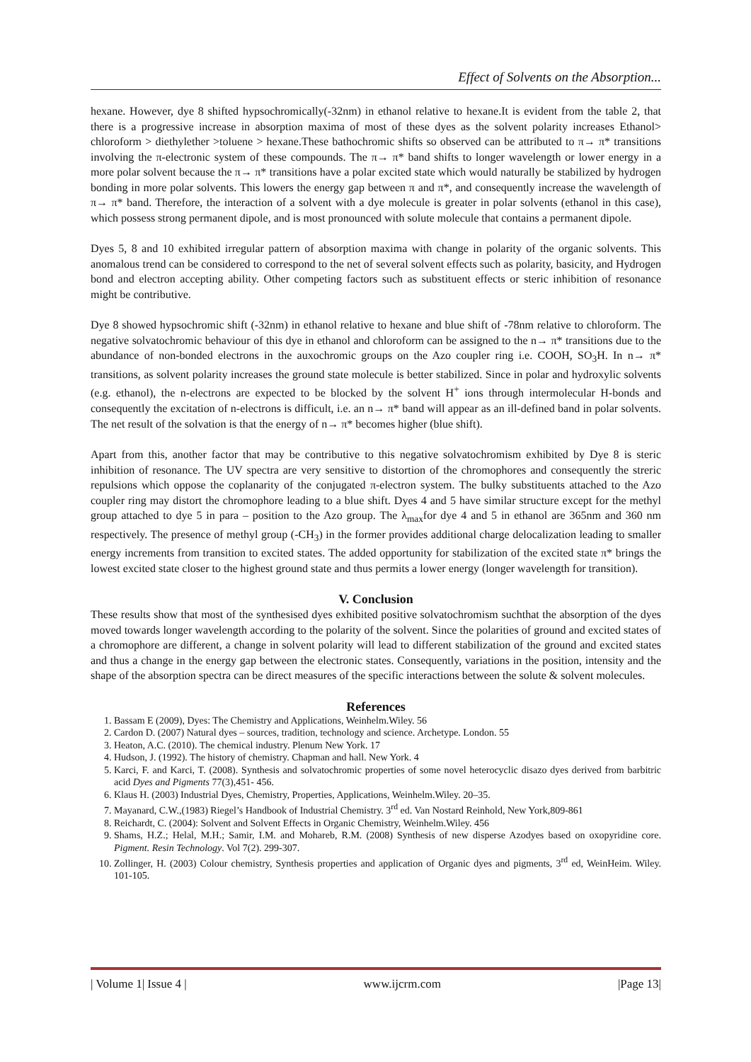Effect of Solvents on the Absorption...
hexane. However, dye 8 shifted hypsochromically(-32nm) in ethanol relative to hexane.It is evident from the table 2, that there is a progressive increase in absorption maxima of most of these dyes as the solvent polarity increases Ethanol> chloroform > diethylether >toluene > hexane.These bathochromic shifts so observed can be attributed to π→ π* transitions involving the π-electronic system of these compounds. The π→ π* band shifts to longer wavelength or lower energy in a more polar solvent because the π→ π* transitions have a polar excited state which would naturally be stabilized by hydrogen bonding in more polar solvents. This lowers the energy gap between π and π*, and consequently increase the wavelength of π→ π* band. Therefore, the interaction of a solvent with a dye molecule is greater in polar solvents (ethanol in this case), which possess strong permanent dipole, and is most pronounced with solute molecule that contains a permanent dipole.
Dyes 5, 8 and 10 exhibited irregular pattern of absorption maxima with change in polarity of the organic solvents. This anomalous trend can be considered to correspond to the net of several solvent effects such as polarity, basicity, and Hydrogen bond and electron accepting ability. Other competing factors such as substituent effects or steric inhibition of resonance might be contributive.
Dye 8 showed hypsochromic shift (-32nm) in ethanol relative to hexane and blue shift of -78nm relative to chloroform. The negative solvatochromic behaviour of this dye in ethanol and chloroform can be assigned to the n→ π* transitions due to the abundance of non-bonded electrons in the auxochromic groups on the Azo coupler ring i.e. COOH, SO<sub>3</sub>H. In n→ π* transitions, as solvent polarity increases the ground state molecule is better stabilized. Since in polar and hydroxylic solvents (e.g. ethanol), the n-electrons are expected to be blocked by the solvent H<sup>+</sup> ions through intermolecular H-bonds and consequently the excitation of n-electrons is difficult, i.e. an n→ π* band will appear as an ill-defined band in polar solvents. The net result of the solvation is that the energy of n→ π* becomes higher (blue shift).
Apart from this, another factor that may be contributive to this negative solvatochromism exhibited by Dye 8 is steric inhibition of resonance. The UV spectra are very sensitive to distortion of the chromophores and consequently the streric repulsions which oppose the coplanarity of the conjugated π-electron system. The bulky substituents attached to the Azo coupler ring may distort the chromophore leading to a blue shift. Dyes 4 and 5 have similar structure except for the methyl group attached to dye 5 in para – position to the Azo group. The λ<sub>max</sub>for dye 4 and 5 in ethanol are 365nm and 360 nm respectively. The presence of methyl group (-CH<sub>3</sub>) in the former provides additional charge delocalization leading to smaller energy increments from transition to excited states. The added opportunity for stabilization of the excited state π* brings the lowest excited state closer to the highest ground state and thus permits a lower energy (longer wavelength for transition).
V. Conclusion
These results show that most of the synthesised dyes exhibited positive solvatochromism suchthat the absorption of the dyes moved towards longer wavelength according to the polarity of the solvent. Since the polarities of ground and excited states of a chromophore are different, a change in solvent polarity will lead to different stabilization of the ground and excited states and thus a change in the energy gap between the electronic states. Consequently, variations in the position, intensity and the shape of the absorption spectra can be direct measures of the specific interactions between the solute & solvent molecules.
References
1. Bassam E (2009), Dyes: The Chemistry and Applications, Weinhelm.Wiley. 56
2. Cardon D. (2007) Natural dyes – sources, tradition, technology and science. Archetype. London. 55
3. Heaton, A.C. (2010). The chemical industry. Plenum New York. 17
4. Hudson, J. (1992). The history of chemistry. Chapman and hall. New York. 4
5. Karci, F. and Karci, T. (2008). Synthesis and solvatochromic properties of some novel heterocyclic disazo dyes derived from barbitric acid Dyes and Pigments 77(3),451- 456.
6. Klaus H. (2003) Industrial Dyes, Chemistry, Properties, Applications, Weinhelm.Wiley. 20–35.
7. Mayanard, C.W.,(1983) Riegel’s Handbook of Industrial Chemistry. 3<sup>rd</sup> ed. Van Nostard Reinhold, New York,809-861
8. Reichardt, C. (2004): Solvent and Solvent Effects in Organic Chemistry, Weinhelm.Wiley. 456
9. Shams, H.Z.; Helal, M.H.; Samir, I.M. and Mohareb, R.M. (2008) Synthesis of new disperse Azodyes based on oxopyridine core. Pigment. Resin Technology. Vol 7(2). 299-307.
10. Zollinger, H. (2003) Colour chemistry, Synthesis properties and application of Organic dyes and pigments, 3<sup>rd</sup> ed, WeinHeim. Wiley. 101-105.
| Volume 1| Issue 4 | www.ijcrm.com |Page 13|